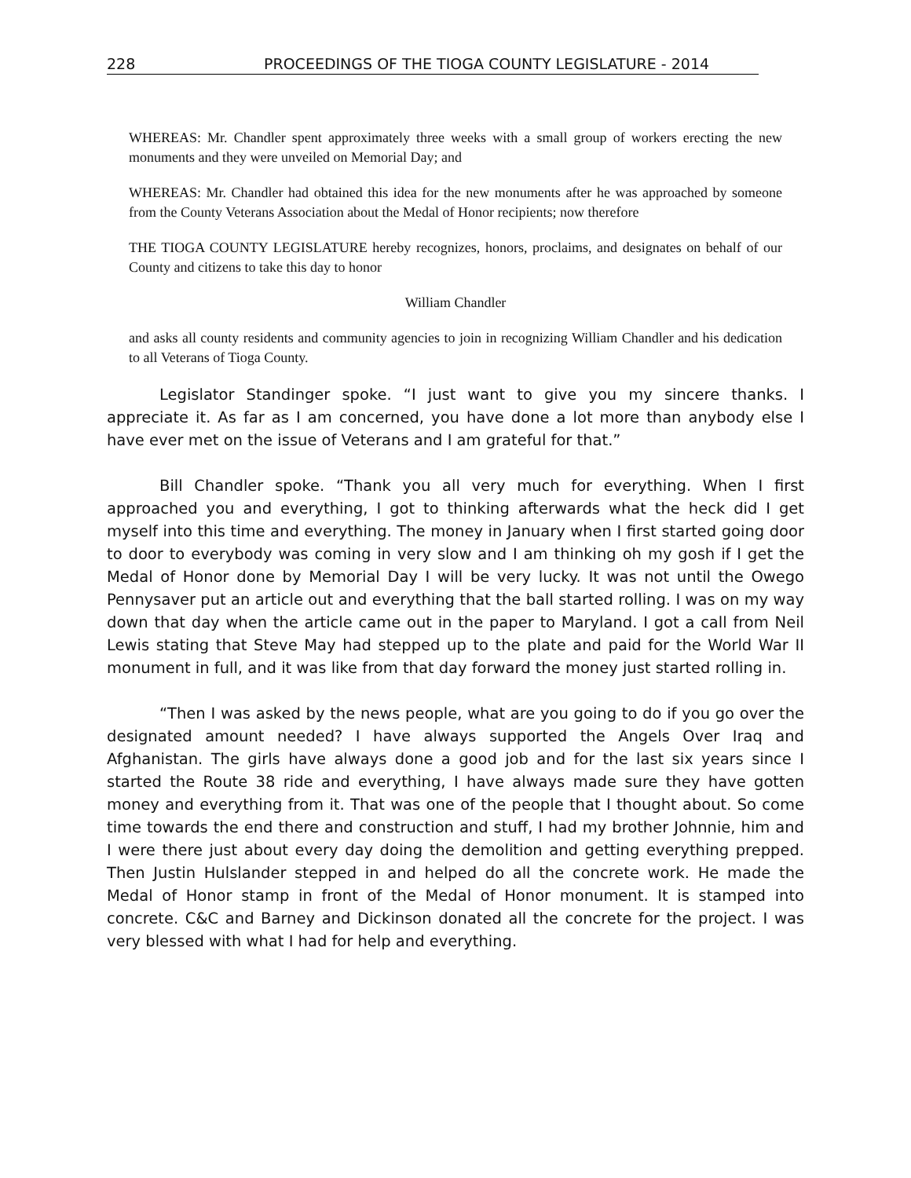228 PROCEEDINGS OF THE TIOGA COUNTY LEGISLATURE - 2014
WHEREAS: Mr. Chandler spent approximately three weeks with a small group of workers erecting the new monuments and they were unveiled on Memorial Day; and
WHEREAS: Mr. Chandler had obtained this idea for the new monuments after he was approached by someone from the County Veterans Association about the Medal of Honor recipients; now therefore
THE TIOGA COUNTY LEGISLATURE hereby recognizes, honors, proclaims, and designates on behalf of our County and citizens to take this day to honor
William Chandler
and asks all county residents and community agencies to join in recognizing William Chandler and his dedication to all Veterans of Tioga County.
Legislator Standinger spoke. “I just want to give you my sincere thanks. I appreciate it. As far as I am concerned, you have done a lot more than anybody else I have ever met on the issue of Veterans and I am grateful for that.”
Bill Chandler spoke. “Thank you all very much for everything. When I first approached you and everything, I got to thinking afterwards what the heck did I get myself into this time and everything. The money in January when I first started going door to door to everybody was coming in very slow and I am thinking oh my gosh if I get the Medal of Honor done by Memorial Day I will be very lucky. It was not until the Owego Pennysaver put an article out and everything that the ball started rolling. I was on my way down that day when the article came out in the paper to Maryland. I got a call from Neil Lewis stating that Steve May had stepped up to the plate and paid for the World War II monument in full, and it was like from that day forward the money just started rolling in.
“Then I was asked by the news people, what are you going to do if you go over the designated amount needed? I have always supported the Angels Over Iraq and Afghanistan. The girls have always done a good job and for the last six years since I started the Route 38 ride and everything, I have always made sure they have gotten money and everything from it. That was one of the people that I thought about. So come time towards the end there and construction and stuff, I had my brother Johnnie, him and I were there just about every day doing the demolition and getting everything prepped. Then Justin Hulslander stepped in and helped do all the concrete work. He made the Medal of Honor stamp in front of the Medal of Honor monument. It is stamped into concrete. C&C and Barney and Dickinson donated all the concrete for the project. I was very blessed with what I had for help and everything.